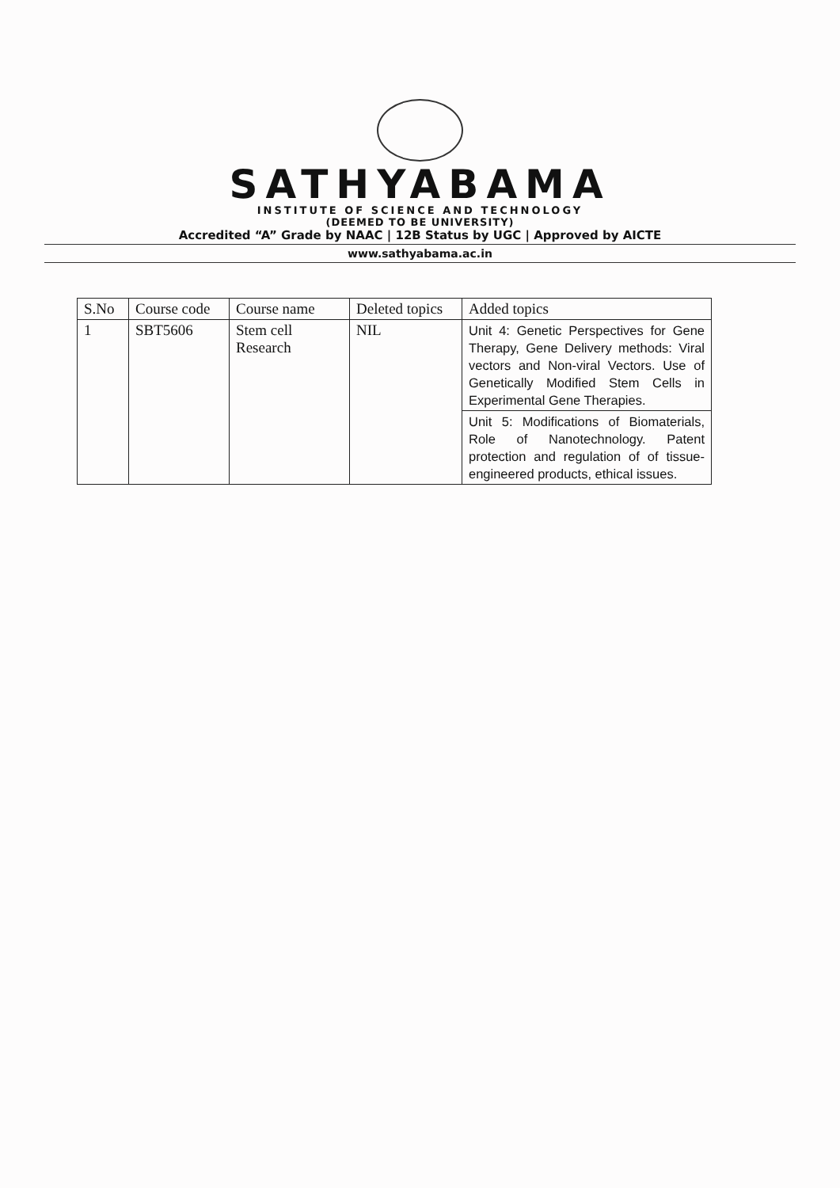SATHYABAMA
INSTITUTE OF SCIENCE AND TECHNOLOGY
(DEEMED TO BE UNIVERSITY)
Accredited “A” Grade by NAAC | 12B Status by UGC | Approved by AICTE
www.sathyabama.ac.in
| S.No | Course code | Course name | Deleted topics | Added topics |
| --- | --- | --- | --- | --- |
| 1 | SBT5606 | Stem cell Research | NIL | Unit 4: Genetic Perspectives for Gene Therapy, Gene Delivery methods: Viral vectors and Non-viral Vectors. Use of Genetically Modified Stem Cells in Experimental Gene Therapies. |
| | | | | Unit 5: Modifications of Biomaterials, Role of Nanotechnology. Patent protection and regulation of of tissue-engineered products, ethical issues. |